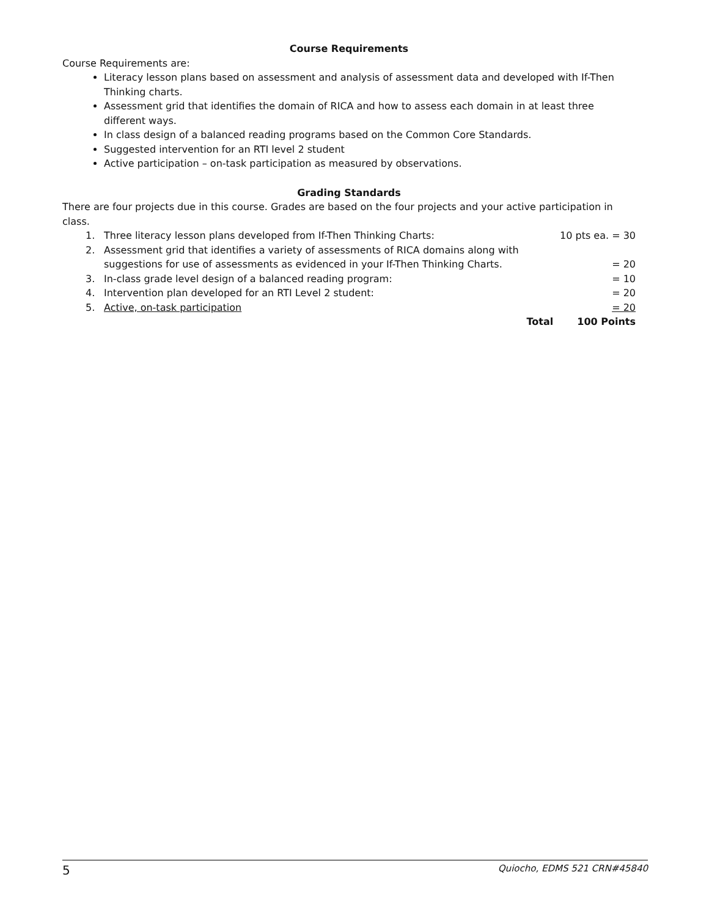Course Requirements
Course Requirements are:
Literacy lesson plans based on assessment and analysis of assessment data and developed with If-Then Thinking charts.
Assessment grid that identifies the domain of RICA and how to assess each domain in at least three different ways.
In class design of a balanced reading programs based on the Common Core Standards.
Suggested intervention for an RTI level 2 student
Active participation – on-task participation as measured by observations.
Grading Standards
There are four projects due in this course. Grades are based on the four projects and your active participation in class.
1. Three literacy lesson plans developed from If-Then Thinking Charts:
10 pts ea. = 30
2. Assessment grid that identifies a variety of assessments of RICA domains along with suggestions for use of assessments as evidenced in your If-Then Thinking Charts.
= 20
3. In-class grade level design of a balanced reading program:
= 10
4. Intervention plan developed for an RTI Level 2 student:
= 20
5. Active, on-task participation = 20
Total 100 Points
5 Quiocho, EDMS 521 CRN#45840